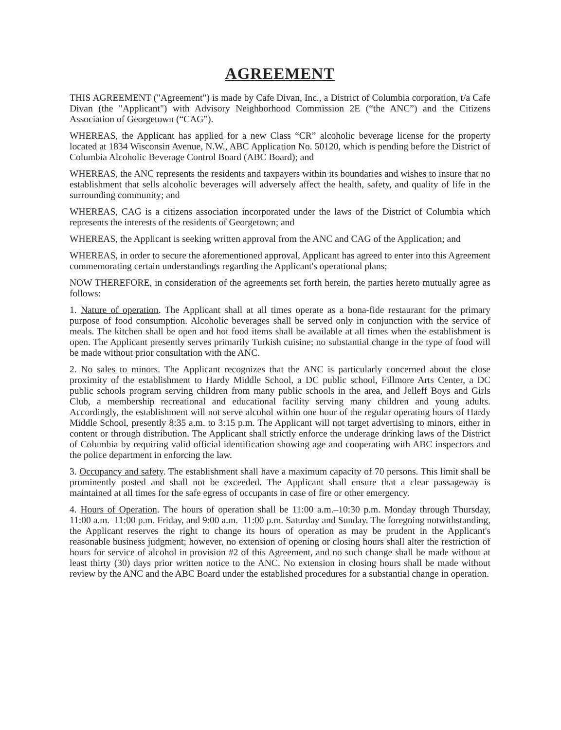AGREEMENT
THIS AGREEMENT ("Agreement") is made by Cafe Divan, Inc., a District of Columbia corporation, t/a Cafe Divan (the "Applicant") with Advisory Neighborhood Commission 2E (“the ANC”) and the Citizens Association of Georgetown (“CAG”).
WHEREAS, the Applicant has applied for a new Class “CR” alcoholic beverage license for the property located at 1834 Wisconsin Avenue, N.W., ABC Application No. 50120, which is pending before the District of Columbia Alcoholic Beverage Control Board (ABC Board); and
WHEREAS, the ANC represents the residents and taxpayers within its boundaries and wishes to insure that no establishment that sells alcoholic beverages will adversely affect the health, safety, and quality of life in the surrounding community; and
WHEREAS, CAG is a citizens association incorporated under the laws of the District of Columbia which represents the interests of the residents of Georgetown; and
WHEREAS, the Applicant is seeking written approval from the ANC and CAG of the Application; and
WHEREAS, in order to secure the aforementioned approval, Applicant has agreed to enter into this Agreement commemorating certain understandings regarding the Applicant's operational plans;
NOW THEREFORE, in consideration of the agreements set forth herein, the parties hereto mutually agree as follows:
1. Nature of operation. The Applicant shall at all times operate as a bona-fide restaurant for the primary purpose of food consumption. Alcoholic beverages shall be served only in conjunction with the service of meals. The kitchen shall be open and hot food items shall be available at all times when the establishment is open. The Applicant presently serves primarily Turkish cuisine; no substantial change in the type of food will be made without prior consultation with the ANC.
2. No sales to minors. The Applicant recognizes that the ANC is particularly concerned about the close proximity of the establishment to Hardy Middle School, a DC public school, Fillmore Arts Center, a DC public schools program serving children from many public schools in the area, and Jelleff Boys and Girls Club, a membership recreational and educational facility serving many children and young adults. Accordingly, the establishment will not serve alcohol within one hour of the regular operating hours of Hardy Middle School, presently 8:35 a.m. to 3:15 p.m. The Applicant will not target advertising to minors, either in content or through distribution. The Applicant shall strictly enforce the underage drinking laws of the District of Columbia by requiring valid official identification showing age and cooperating with ABC inspectors and the police department in enforcing the law.
3. Occupancy and safety. The establishment shall have a maximum capacity of 70 persons. This limit shall be prominently posted and shall not be exceeded. The Applicant shall ensure that a clear passageway is maintained at all times for the safe egress of occupants in case of fire or other emergency.
4. Hours of Operation. The hours of operation shall be 11:00 a.m.–10:30 p.m. Monday through Thursday, 11:00 a.m.–11:00 p.m. Friday, and 9:00 a.m.–11:00 p.m. Saturday and Sunday. The foregoing notwithstanding, the Applicant reserves the right to change its hours of operation as may be prudent in the Applicant's reasonable business judgment; however, no extension of opening or closing hours shall alter the restriction of hours for service of alcohol in provision #2 of this Agreement, and no such change shall be made without at least thirty (30) days prior written notice to the ANC. No extension in closing hours shall be made without review by the ANC and the ABC Board under the established procedures for a substantial change in operation.